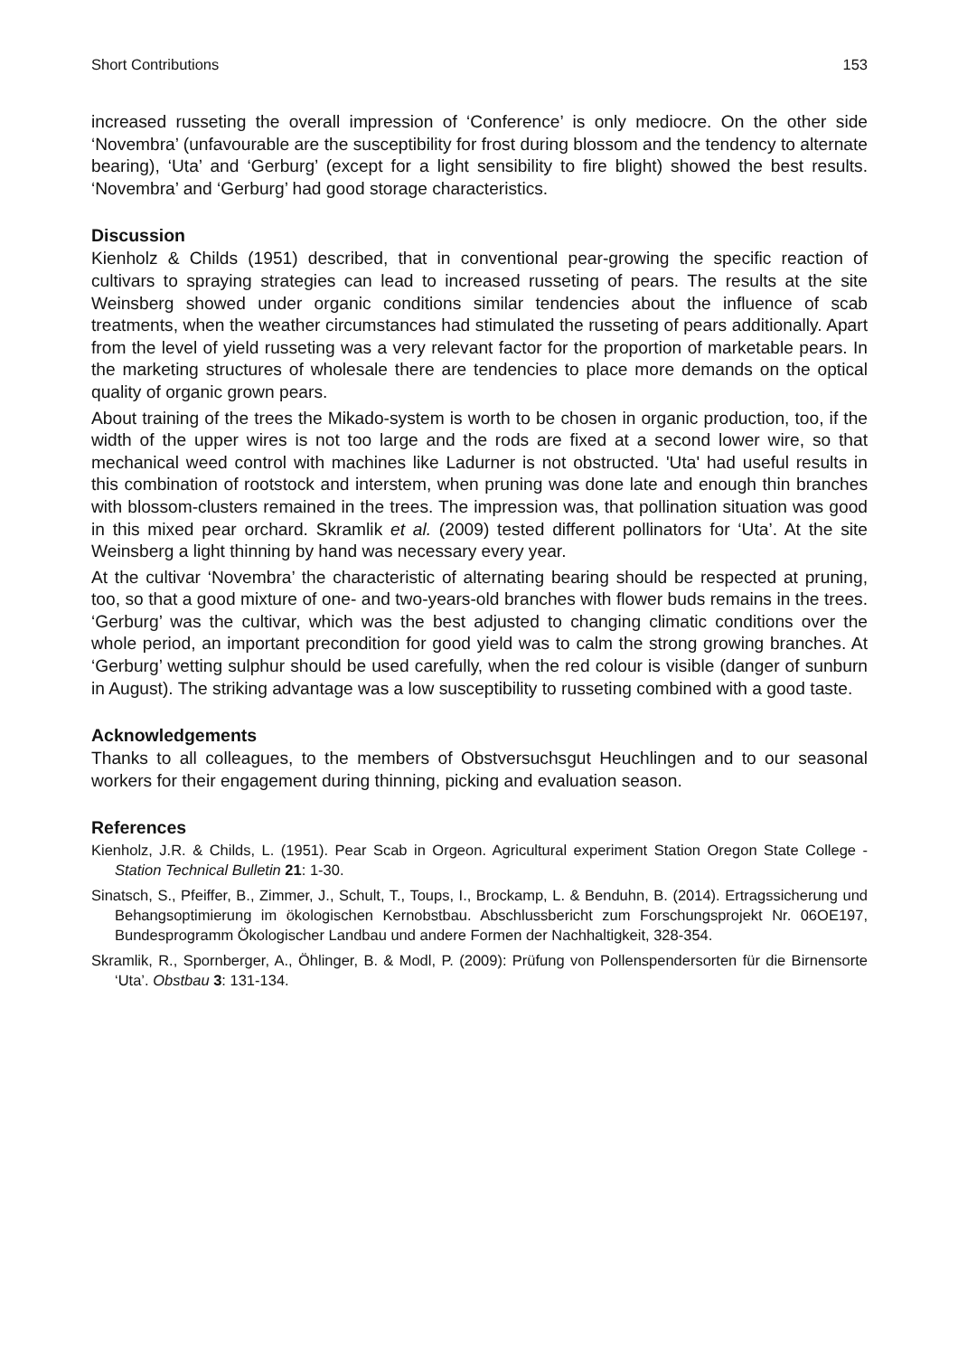Short Contributions 153
increased russeting the overall impression of ‘Conference’ is only mediocre. On the other side ‘Novembra’ (unfavourable are the susceptibility for frost during blossom and the tendency to alternate bearing), ‘Uta’ and ‘Gerburg’ (except for a light sensibility to fire blight) showed the best results. ‘Novembra’ and ‘Gerburg’ had good storage characteristics.
Discussion
Kienholz & Childs (1951) described, that in conventional pear-growing the specific reaction of cultivars to spraying strategies can lead to increased russeting of pears. The results at the site Weinsberg showed under organic conditions similar tendencies about the influence of scab treatments, when the weather circumstances had stimulated the russeting of pears additionally. Apart from the level of yield russeting was a very relevant factor for the proportion of marketable pears. In the marketing structures of wholesale there are tendencies to place more demands on the optical quality of organic grown pears.
About training of the trees the Mikado-system is worth to be chosen in organic production, too, if the width of the upper wires is not too large and the rods are fixed at a second lower wire, so that mechanical weed control with machines like Ladurner is not obstructed. 'Uta' had useful results in this combination of rootstock and interstem, when pruning was done late and enough thin branches with blossom-clusters remained in the trees. The impression was, that pollination situation was good in this mixed pear orchard. Skramlik et al. (2009) tested different pollinators for ‘Uta’. At the site Weinsberg a light thinning by hand was necessary every year.
At the cultivar ‘Novembra’ the characteristic of alternating bearing should be respected at pruning, too, so that a good mixture of one- and two-years-old branches with flower buds remains in the trees. ‘Gerburg’ was the cultivar, which was the best adjusted to changing climatic conditions over the whole period, an important precondition for good yield was to calm the strong growing branches. At ‘Gerburg’ wetting sulphur should be used carefully, when the red colour is visible (danger of sunburn in August). The striking advantage was a low susceptibility to russeting combined with a good taste.
Acknowledgements
Thanks to all colleagues, to the members of Obstversuchsgut Heuchlingen and to our seasonal workers for their engagement during thinning, picking and evaluation season.
References
Kienholz, J.R. & Childs, L. (1951). Pear Scab in Orgeon. Agricultural experiment Station Oregon State College - Station Technical Bulletin 21: 1-30.
Sinatsch, S., Pfeiffer, B., Zimmer, J., Schult, T., Toups, I., Brockamp, L. & Benduhn, B. (2014). Ertragssicherung und Behangsoptimierung im ökologischen Kernobstbau. Abschlussbericht zum Forschungsprojekt Nr. 06OE197, Bundesprogramm Ökologischer Landbau und andere Formen der Nachhaltigkeit, 328-354.
Skramlik, R., Spornberger, A., Öhlinger, B. & Modl, P. (2009): Prüfung von Pollenspendersorten für die Birnensorte ‘Uta’. Obstbau 3: 131-134.